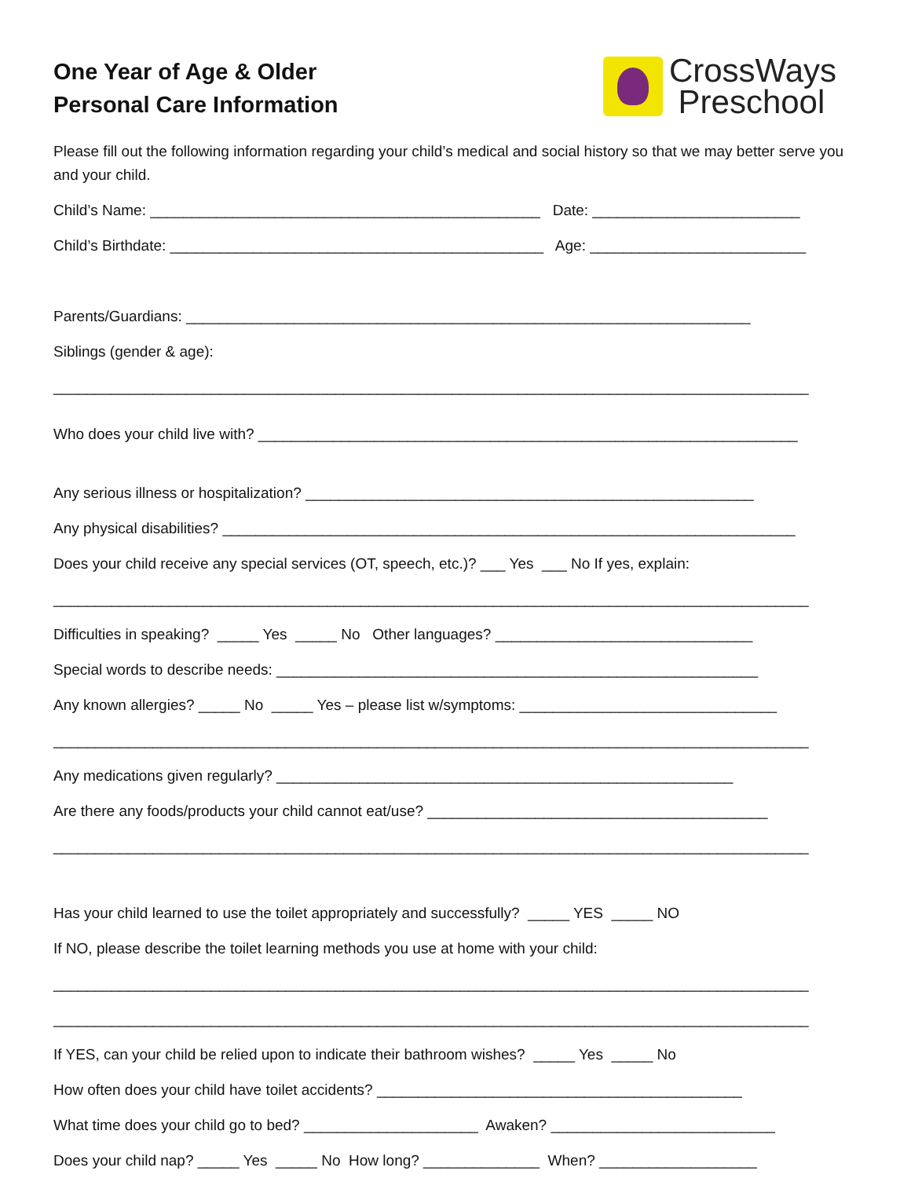One Year of Age & Older
Personal Care Information
CrossWays
Preschool
Please fill out the following information regarding your child’s medical and social history so that we may better serve you and your child.
Child’s Name: _______________________________________________ Date: _________________________
Child’s Birthdate: _____________________________________________ Age: __________________________
Parents/Guardians: ____________________________________________________________________
Siblings (gender & age):
___________________________________________________________________________________________
Who does your child live with? _________________________________________________________________
Any serious illness or hospitalization? ______________________________________________________
Any physical disabilities? _____________________________________________________________________
Does your child receive any special services (OT, speech, etc.)? ___ Yes ___ No If yes, explain:
___________________________________________________________________________________________
Difficulties in speaking? _____ Yes _____ No Other languages? _______________________________
Special words to describe needs: __________________________________________________________
Any known allergies? _____ No _____ Yes – please list w/symptoms: _______________________________
___________________________________________________________________________________________
Any medications given regularly? _______________________________________________________
Are there any foods/products your child cannot eat/use? _________________________________________
___________________________________________________________________________________________
Has your child learned to use the toilet appropriately and successfully? _____ YES _____ NO
If NO, please describe the toilet learning methods you use at home with your child:
___________________________________________________________________________________________
___________________________________________________________________________________________
If YES, can your child be relied upon to indicate their bathroom wishes? _____ Yes _____ No
How often does your child have toilet accidents? ____________________________________________
What time does your child go to bed? _____________________ Awaken? ___________________________
Does your child nap? _____ Yes _____ No How long? ______________ When? ___________________